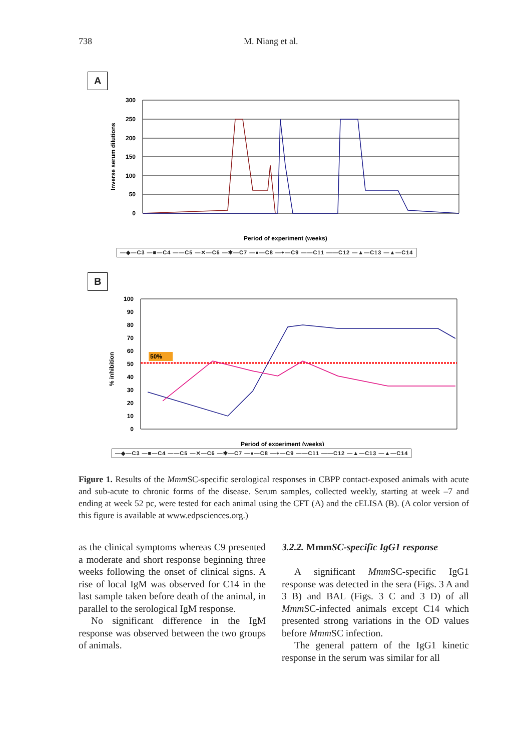738 M. Niang et al.
A
Inverse serum dilutions
300
250
200
150
100
50
0
Period of experiment (weeks)
—◆—C3 —■—C4 ——C5 —✕—C6 —✱—C7 —●—C8 —+—C9 ——C11 ——C12 —▲—C13 —▲—C14
B
% inhibition
100
90
80
70
60
50
40
30
20
10
0
50%
Period of experiment (weeks)
—◆—C3 —■—C4 ——C5 —✕—C6 —✱—C7 —●—C8 —+—C9 ——C11 ——C12 —▲—C13 —▲—C14
Figure 1. Results of the Mmm SC-specific serological responses in CBPP contact-exposed animals with acute and sub-acute to chronic forms of the disease. Serum samples, collected weekly, starting at week –7 and ending at week 52 pc, were tested for each animal using the CFT (A) and the cELISA (B). (A color version of this figure is available at www.edpsciences.org.)
as the clinical symptoms whereas C9 presented a moderate and short response beginning three weeks following the onset of clinical signs. A rise of local IgM was observed for C14 in the last sample taken before death of the animal, in parallel to the serological IgM response.
No significant difference in the IgM response was observed between the two groups of animals.
3.2.2. MmmSC-specific IgG1 response
A significant Mmm SC-specific IgG1 response was detected in the sera (Figs. 3 A and 3 B) and BAL (Figs. 3 C and 3 D) of all Mmm SC-infected animals except C14 which presented strong variations in the OD values before Mmm SC infection.
The general pattern of the IgG1 kinetic response in the serum was similar for all